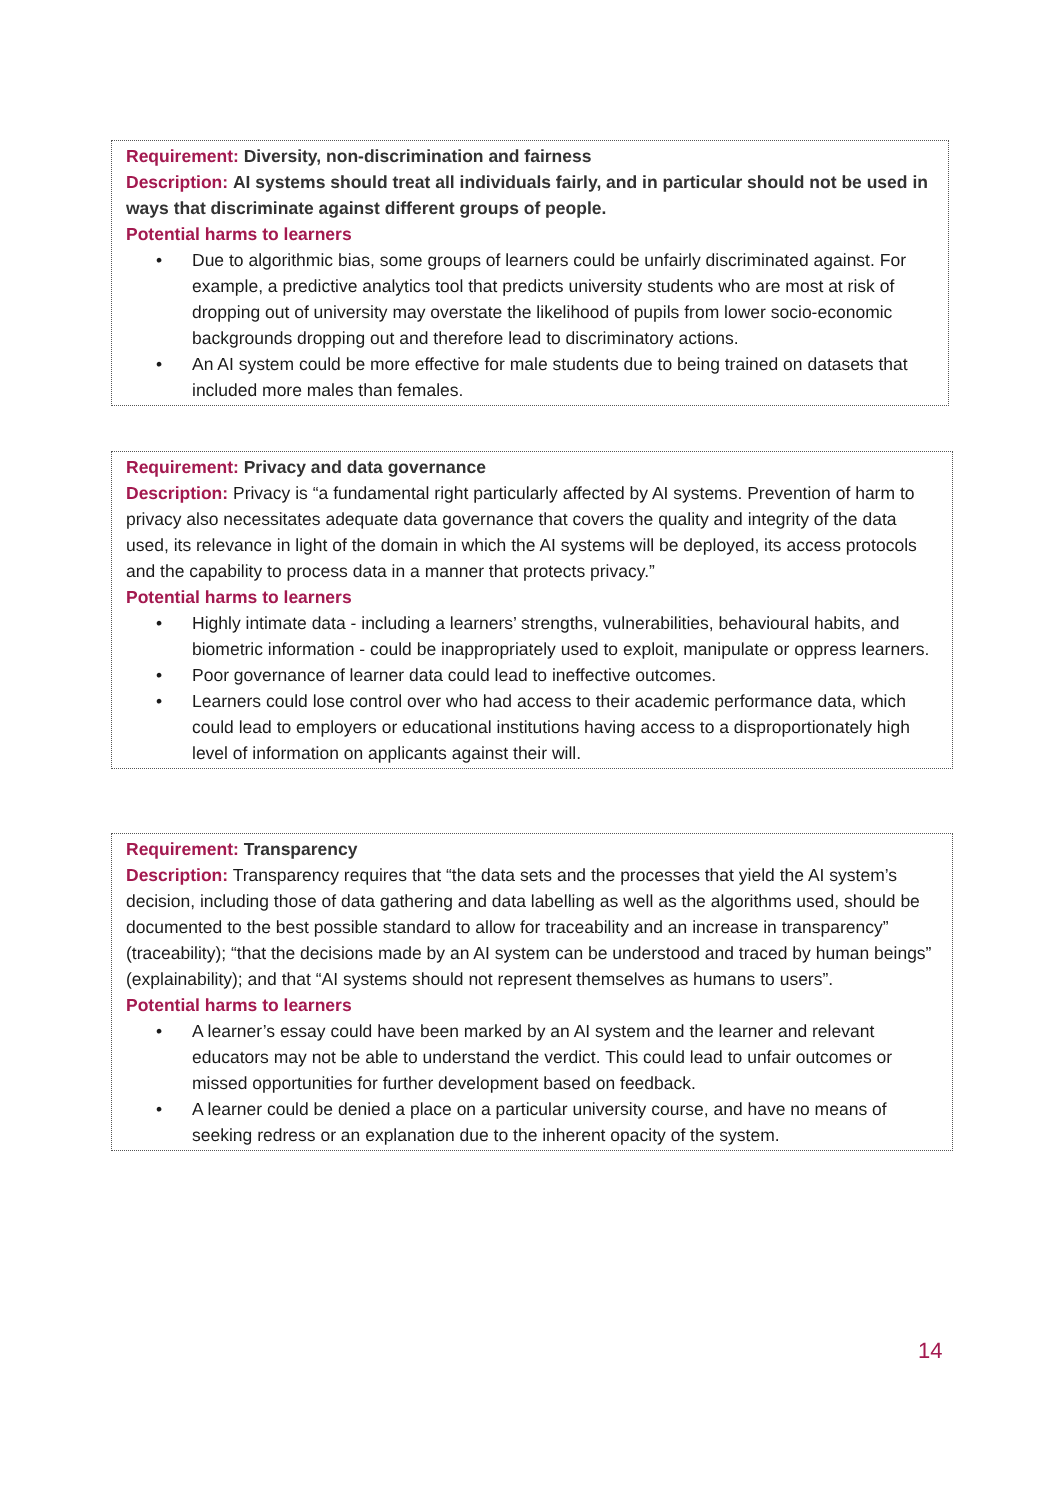Requirement: Diversity, non-discrimination and fairness
Description: AI systems should treat all individuals fairly, and in particular should not be used in ways that discriminate against different groups of people.
Potential harms to learners
• Due to algorithmic bias, some groups of learners could be unfairly discriminated against. For example, a predictive analytics tool that predicts university students who are most at risk of dropping out of university may overstate the likelihood of pupils from lower socio-economic backgrounds dropping out and therefore lead to discriminatory actions.
• An AI system could be more effective for male students due to being trained on datasets that included more males than females.
Requirement: Privacy and data governance
Description: Privacy is “a fundamental right particularly affected by AI systems. Prevention of harm to privacy also necessitates adequate data governance that covers the quality and integrity of the data used, its relevance in light of the domain in which the AI systems will be deployed, its access protocols and the capability to process data in a manner that protects privacy.”
Potential harms to learners
• Highly intimate data - including a learners’ strengths, vulnerabilities, behavioural habits, and biometric information - could be inappropriately used to exploit, manipulate or oppress learners.
• Poor governance of learner data could lead to ineffective outcomes.
• Learners could lose control over who had access to their academic performance data, which could lead to employers or educational institutions having access to a disproportionately high level of information on applicants against their will.
Requirement: Transparency
Description: Transparency requires that “the data sets and the processes that yield the AI system’s decision, including those of data gathering and data labelling as well as the algorithms used, should be documented to the best possible standard to allow for traceability and an increase in transparency” (traceability); “that the decisions made by an AI system can be understood and traced by human beings” (explainability); and that “AI systems should not represent themselves as humans to users”.
Potential harms to learners
• A learner’s essay could have been marked by an AI system and the learner and relevant educators may not be able to understand the verdict. This could lead to unfair outcomes or missed opportunities for further development based on feedback.
• A learner could be denied a place on a particular university course, and have no means of seeking redress or an explanation due to the inherent opacity of the system.
14